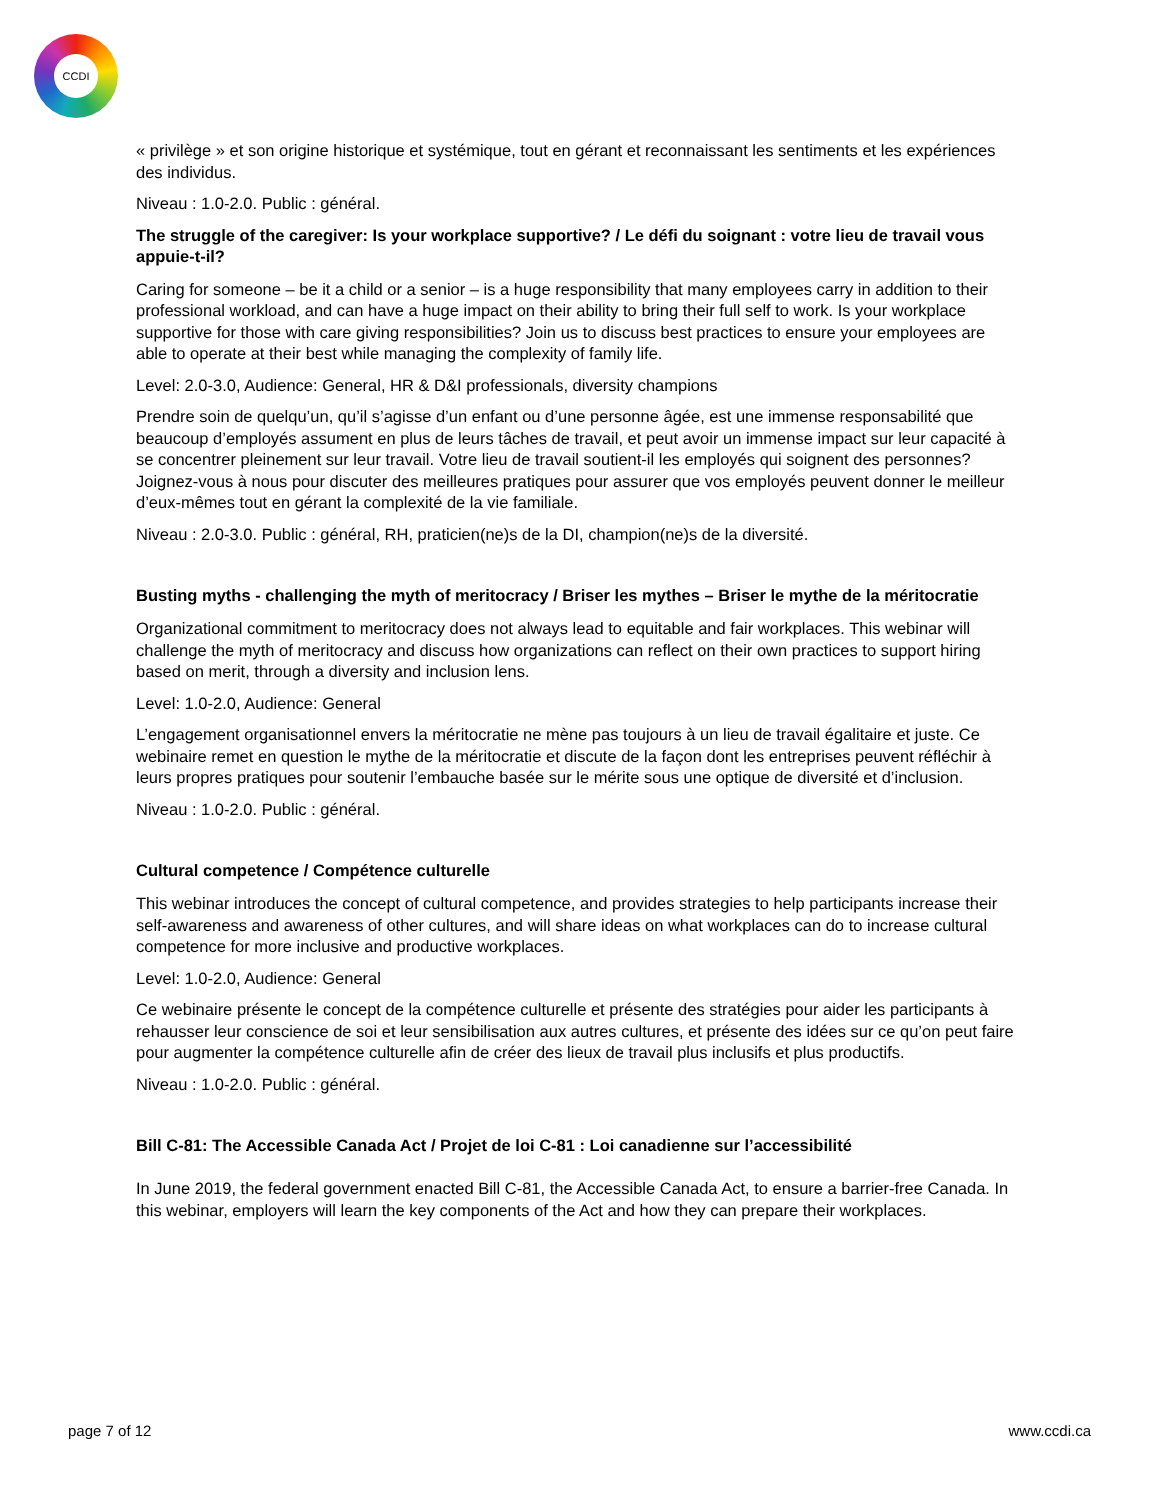CCDI
« privilège » et son origine historique et systémique, tout en gérant et reconnaissant les sentiments et les expériences des individus.
Niveau : 1.0-2.0. Public : général.
The struggle of the caregiver: Is your workplace supportive? / Le défi du soignant : votre lieu de travail vous appuie-t-il?
Caring for someone – be it a child or a senior – is a huge responsibility that many employees carry in addition to their professional workload, and can have a huge impact on their ability to bring their full self to work. Is your workplace supportive for those with care giving responsibilities? Join us to discuss best practices to ensure your employees are able to operate at their best while managing the complexity of family life.
Level: 2.0-3.0, Audience: General, HR & D&I professionals, diversity champions
Prendre soin de quelqu’un, qu’il s’agisse d’un enfant ou d’une personne âgée, est une immense responsabilité que beaucoup d’employés assument en plus de leurs tâches de travail, et peut avoir un immense impact sur leur capacité à se concentrer pleinement sur leur travail. Votre lieu de travail soutient-il les employés qui soignent des personnes? Joignez-vous à nous pour discuter des meilleures pratiques pour assurer que vos employés peuvent donner le meilleur d’eux-mêmes tout en gérant la complexité de la vie familiale.
Niveau : 2.0-3.0. Public : général, RH, praticien(ne)s de la DI, champion(ne)s de la diversité.
Busting myths - challenging the myth of meritocracy / Briser les mythes – Briser le mythe de la méritocratie
Organizational commitment to meritocracy does not always lead to equitable and fair workplaces. This webinar will challenge the myth of meritocracy and discuss how organizations can reflect on their own practices to support hiring based on merit, through a diversity and inclusion lens.
Level: 1.0-2.0, Audience: General
L’engagement organisationnel envers la méritocratie ne mène pas toujours à un lieu de travail égalitaire et juste. Ce webinaire remet en question le mythe de la méritocratie et discute de la façon dont les entreprises peuvent réfléchir à leurs propres pratiques pour soutenir l’embauche basée sur le mérite sous une optique de diversité et d’inclusion.
Niveau : 1.0-2.0. Public : général.
Cultural competence / Compétence culturelle
This webinar introduces the concept of cultural competence, and provides strategies to help participants increase their self-awareness and awareness of other cultures, and will share ideas on what workplaces can do to increase cultural competence for more inclusive and productive workplaces.
Level: 1.0-2.0, Audience: General
Ce webinaire présente le concept de la compétence culturelle et présente des stratégies pour aider les participants à rehausser leur conscience de soi et leur sensibilisation aux autres cultures, et présente des idées sur ce qu’on peut faire pour augmenter la compétence culturelle afin de créer des lieux de travail plus inclusifs et plus productifs.
Niveau : 1.0-2.0. Public : général.
Bill C-81: The Accessible Canada Act / Projet de loi C-81 : Loi canadienne sur l’accessibilité
In June 2019, the federal government enacted Bill C-81, the Accessible Canada Act, to ensure a barrier-free Canada. In this webinar, employers will learn the key components of the Act and how they can prepare their workplaces.
page 7 of 12 www.ccdi.ca